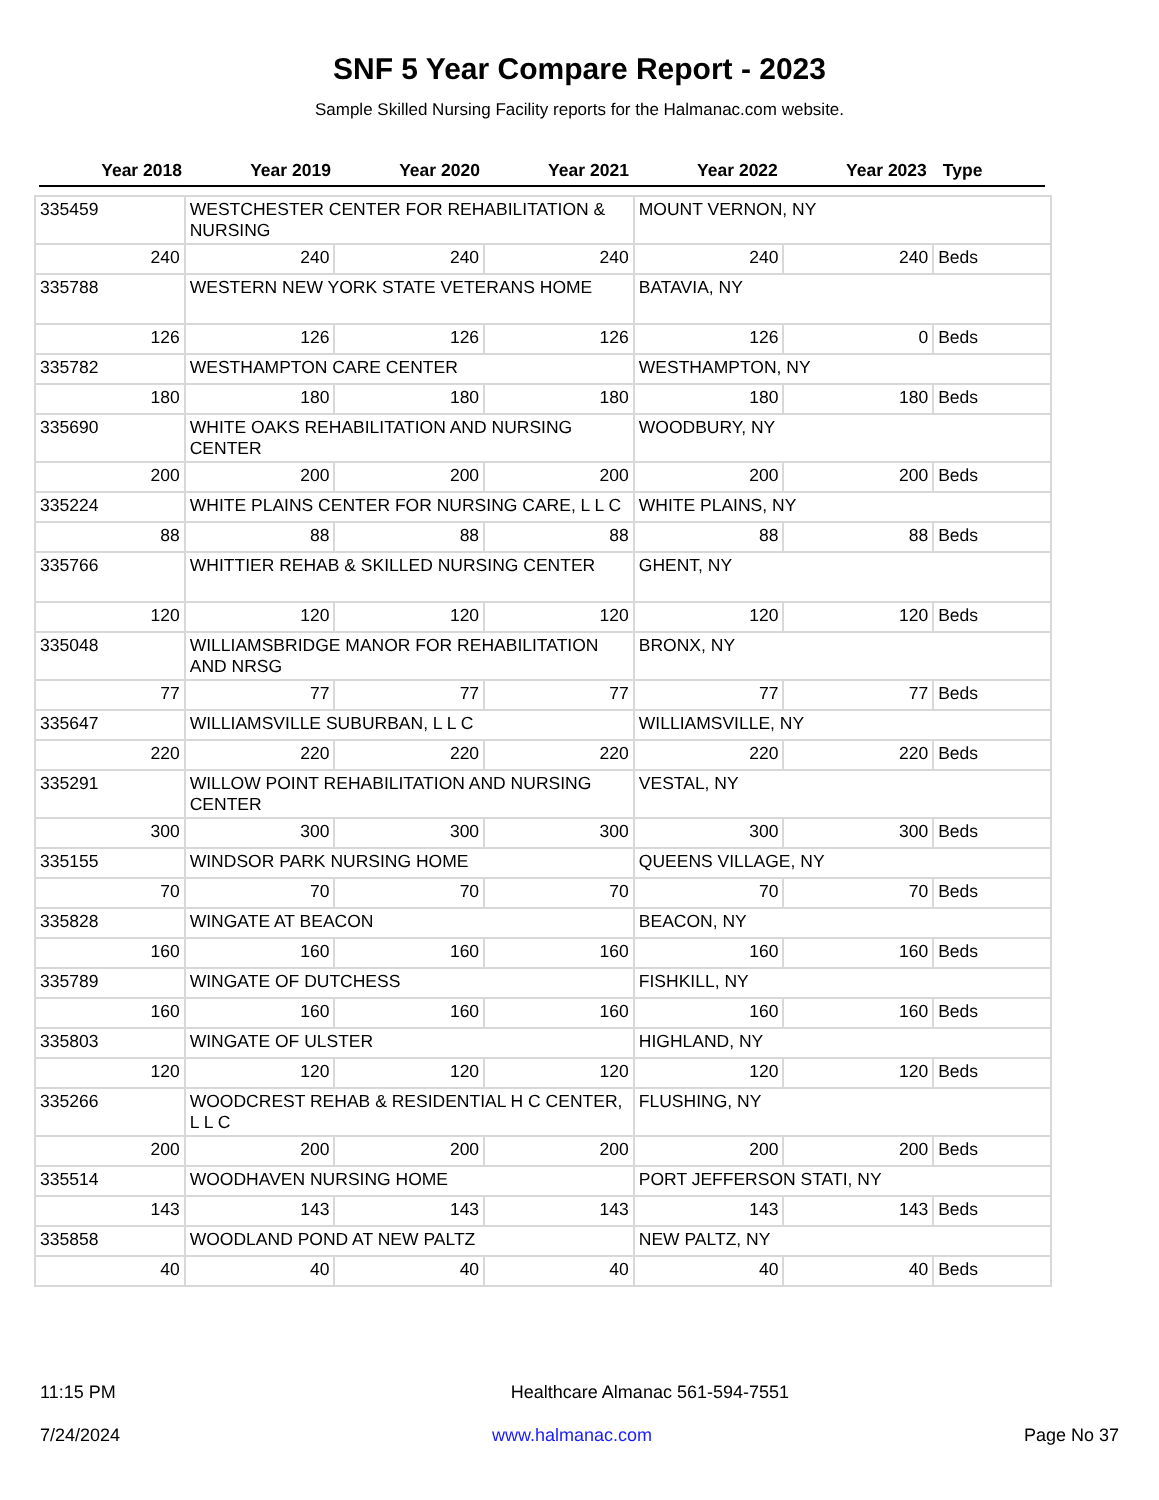SNF 5 Year Compare Report - 2023
Sample Skilled Nursing Facility reports for the Halmanac.com website.
| Year 2018 | Year 2019 | Year 2020 | Year 2021 | Year 2022 | Year 2023 | Type |
| --- | --- | --- | --- | --- | --- | --- |
| 335459 | WESTCHESTER CENTER FOR REHABILITATION & NURSING | | | MOUNT VERNON, NY | | |
| 240 | 240 | 240 | 240 | 240 | 240 | Beds |
| 335788 | WESTERN NEW YORK STATE VETERANS HOME | | | BATAVIA, NY | | |
| 126 | 126 | 126 | 126 | 126 | 0 | Beds |
| 335782 | WESTHAMPTON CARE CENTER | | | WESTHAMPTON, NY | | |
| 180 | 180 | 180 | 180 | 180 | 180 | Beds |
| 335690 | WHITE OAKS REHABILITATION AND NURSING CENTER | | | WOODBURY, NY | | |
| 200 | 200 | 200 | 200 | 200 | 200 | Beds |
| 335224 | WHITE PLAINS CENTER FOR NURSING CARE, L L C | | | WHITE PLAINS, NY | | |
| 88 | 88 | 88 | 88 | 88 | 88 | Beds |
| 335766 | WHITTIER REHAB & SKILLED NURSING CENTER | | | GHENT, NY | | |
| 120 | 120 | 120 | 120 | 120 | 120 | Beds |
| 335048 | WILLIAMSBRIDGE MANOR FOR REHABILITATION AND NRSG | | | BRONX, NY | | |
| 77 | 77 | 77 | 77 | 77 | 77 | Beds |
| 335647 | WILLIAMSVILLE SUBURBAN, L L C | | | WILLIAMSVILLE, NY | | |
| 220 | 220 | 220 | 220 | 220 | 220 | Beds |
| 335291 | WILLOW POINT REHABILITATION AND NURSING CENTER | | | VESTAL, NY | | |
| 300 | 300 | 300 | 300 | 300 | 300 | Beds |
| 335155 | WINDSOR PARK NURSING HOME | | | QUEENS VILLAGE, NY | | |
| 70 | 70 | 70 | 70 | 70 | 70 | Beds |
| 335828 | WINGATE AT BEACON | | | BEACON, NY | | |
| 160 | 160 | 160 | 160 | 160 | 160 | Beds |
| 335789 | WINGATE OF DUTCHESS | | | FISHKILL, NY | | |
| 160 | 160 | 160 | 160 | 160 | 160 | Beds |
| 335803 | WINGATE OF ULSTER | | | HIGHLAND, NY | | |
| 120 | 120 | 120 | 120 | 120 | 120 | Beds |
| 335266 | WOODCREST REHAB & RESIDENTIAL H C CENTER, L L C | | | FLUSHING, NY | | |
| 200 | 200 | 200 | 200 | 200 | 200 | Beds |
| 335514 | WOODHAVEN NURSING HOME | | | PORT JEFFERSON STATI, NY | | |
| 143 | 143 | 143 | 143 | 143 | 143 | Beds |
| 335858 | WOODLAND POND AT NEW PALTZ | | | NEW PALTZ, NY | | |
| 40 | 40 | 40 | 40 | 40 | 40 | Beds |
11:15 PM Healthcare Almanac 561-594-7551
7/24/2024 www.halmanac.com Page No 37